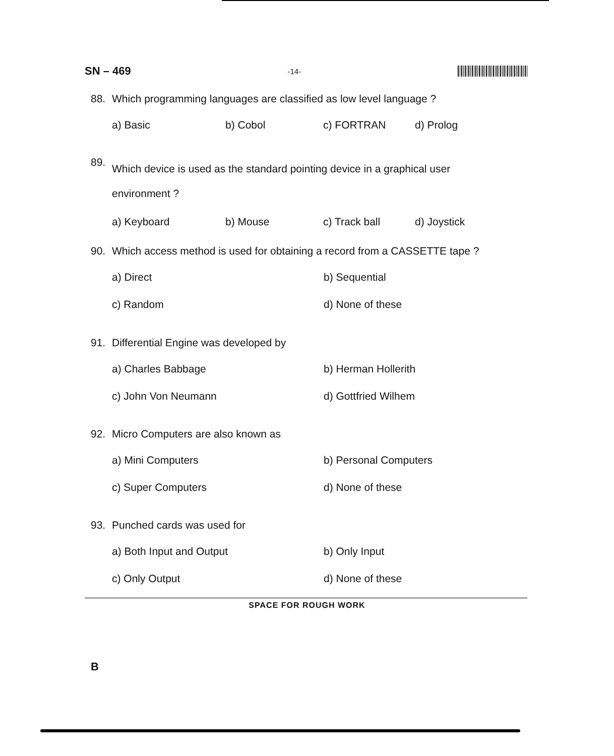SN – 469 -14-
88. Which programming languages are classified as low level language ?
a) Basic b) Cobol c) FORTRAN d) Prolog
89. Which device is used as the standard pointing device in a graphical user environment ?
a) Keyboard b) Mouse c) Track ball d) Joystick
90. Which access method is used for obtaining a record from a CASSETTE tape ?
a) Direct b) Sequential c) Random d) None of these
91. Differential Engine was developed by
a) Charles Babbage b) Herman Hollerith c) John Von Neumann d) Gottfried Wilhem
92. Micro Computers are also known as
a) Mini Computers b) Personal Computers c) Super Computers d) None of these
93. Punched cards was used for
a) Both Input and Output b) Only Input c) Only Output d) None of these
SPACE FOR ROUGH WORK
B